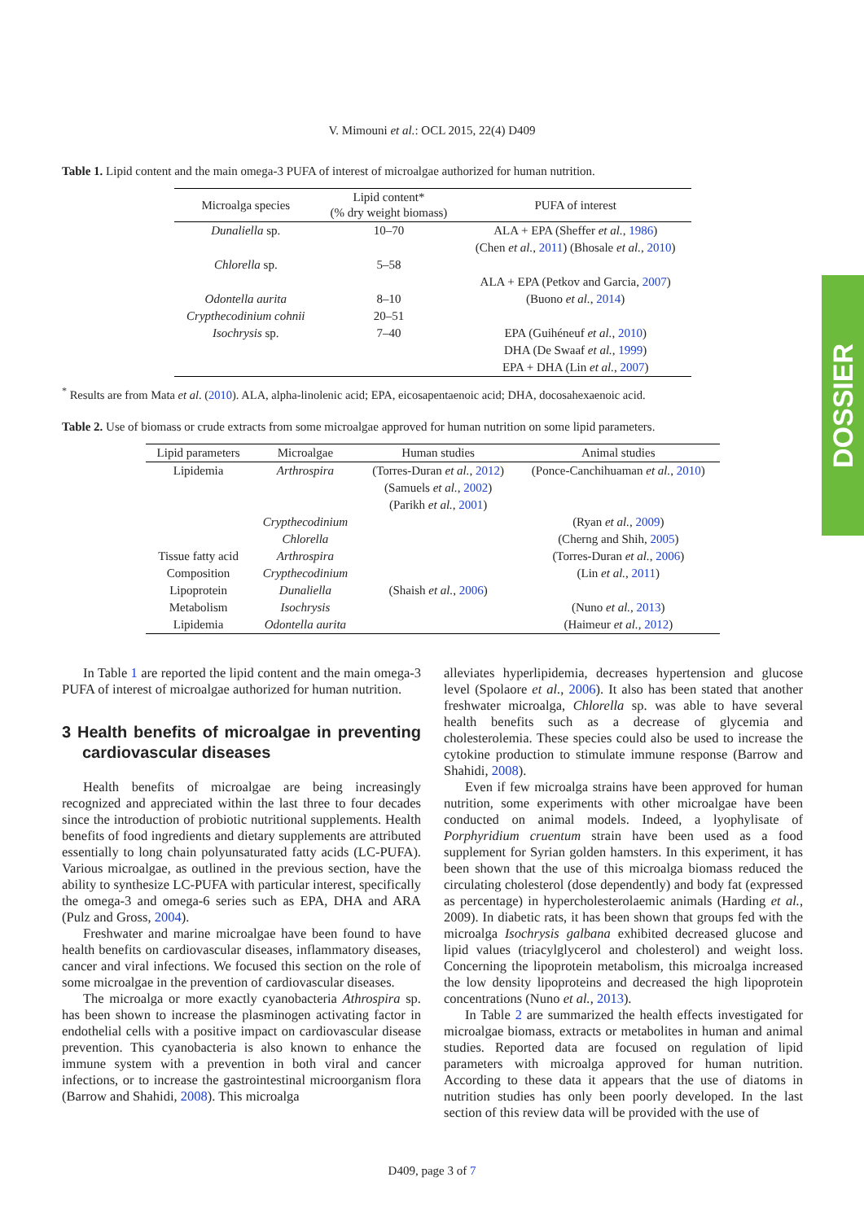V. Mimouni et al.: OCL 2015, 22(4) D409
DOSSIER
Table 1. Lipid content and the main omega-3 PUFA of interest of microalgae authorized for human nutrition.
| Microalga species | Lipid content* (% dry weight biomass) | PUFA of interest |
| --- | --- | --- |
| Dunaliella sp. | 10–70 | ALA + EPA (Sheffer et al. , 1986 ) |
| | | (Chen et al. , 2011 ) (Bhosale et al. , 2010 ) |
| Chlorella sp. | 5–58 | |
| | | ALA + EPA (Petkov and Garcia, 2007 ) |
| Odontella aurita | 8–10 | (Buono et al. , 2014 ) |
| Crypthecodinium cohnii | 20–51 | |
| Isochrysis sp. | 7–40 | EPA (Guihéneuf et al. , 2010 ) |
| | | DHA (De Swaaf et al. , 1999 ) |
| | | EPA + DHA (Lin et al. , 2007 ) |
<sup>*</sup> Results are from Mata et al. (2010). ALA, alpha-linolenic acid; EPA, eicosapentaenoic acid; DHA, docosahexaenoic acid.
Table 2. Use of biomass or crude extracts from some microalgae approved for human nutrition on some lipid parameters.
| Lipid parameters | Microalgae | Human studies | Animal studies |
| --- | --- | --- | --- |
| Lipidemia | Arthrospira | (Torres-Duran et al. , 2012 ) | (Ponce-Canchihuaman et al. , 2010 ) |
| | | (Samuels et al. , 2002 ) | |
| | | (Parikh et al. , 2001 ) | |
| | Crypthecodinium | | (Ryan et al. , 2009 ) |
| | Chlorella | | (Cherng and Shih, 2005 ) |
| Tissue fatty acid | Arthrospira | | (Torres-Duran et al. , 2006 ) |
| Composition | Crypthecodinium | | (Lin et al. , 2011 ) |
| Lipoprotein | Dunaliella | (Shaish et al. , 2006 ) | |
| Metabolism | Isochrysis | | (Nuno et al. , 2013 ) |
| Lipidemia | Odontella aurita | | (Haimeur et al. , 2012 ) |
In Table 1 are reported the lipid content and the main omega-3 PUFA of interest of microalgae authorized for human nutrition.
3 Health benefits of microalgae in preventing cardiovascular diseases
Health benefits of microalgae are being increasingly recognized and appreciated within the last three to four decades since the introduction of probiotic nutritional supplements. Health benefits of food ingredients and dietary supplements are attributed essentially to long chain polyunsaturated fatty acids (LC-PUFA). Various microalgae, as outlined in the previous section, have the ability to synthesize LC-PUFA with particular interest, specifically the omega-3 and omega-6 series such as EPA, DHA and ARA (Pulz and Gross, 2004).
Freshwater and marine microalgae have been found to have health benefits on cardiovascular diseases, inflammatory diseases, cancer and viral infections. We focused this section on the role of some microalgae in the prevention of cardiovascular diseases.
The microalga or more exactly cyanobacteria Athrospira sp. has been shown to increase the plasminogen activating factor in endothelial cells with a positive impact on cardiovascular disease prevention. This cyanobacteria is also known to enhance the immune system with a prevention in both viral and cancer infections, or to increase the gastrointestinal microorganism flora (Barrow and Shahidi, 2008). This microalga
alleviates hyperlipidemia, decreases hypertension and glucose level (Spolaore et al., 2006). It also has been stated that another freshwater microalga, Chlorella sp. was able to have several health benefits such as a decrease of glycemia and cholesterolemia. These species could also be used to increase the cytokine production to stimulate immune response (Barrow and Shahidi, 2008).
Even if few microalga strains have been approved for human nutrition, some experiments with other microalgae have been conducted on animal models. Indeed, a lyophylisate of Porphyridium cruentum strain have been used as a food supplement for Syrian golden hamsters. In this experiment, it has been shown that the use of this microalga biomass reduced the circulating cholesterol (dose dependently) and body fat (expressed as percentage) in hypercholesterolaemic animals (Harding et al., 2009). In diabetic rats, it has been shown that groups fed with the microalga Isochrysis galbana exhibited decreased glucose and lipid values (triacylglycerol and cholesterol) and weight loss. Concerning the lipoprotein metabolism, this microalga increased the low density lipoproteins and decreased the high lipoprotein concentrations (Nuno et al., 2013).
In Table 2 are summarized the health effects investigated for microalgae biomass, extracts or metabolites in human and animal studies. Reported data are focused on regulation of lipid parameters with microalga approved for human nutrition. According to these data it appears that the use of diatoms in nutrition studies has only been poorly developed. In the last section of this review data will be provided with the use of
D409, page 3 of 7